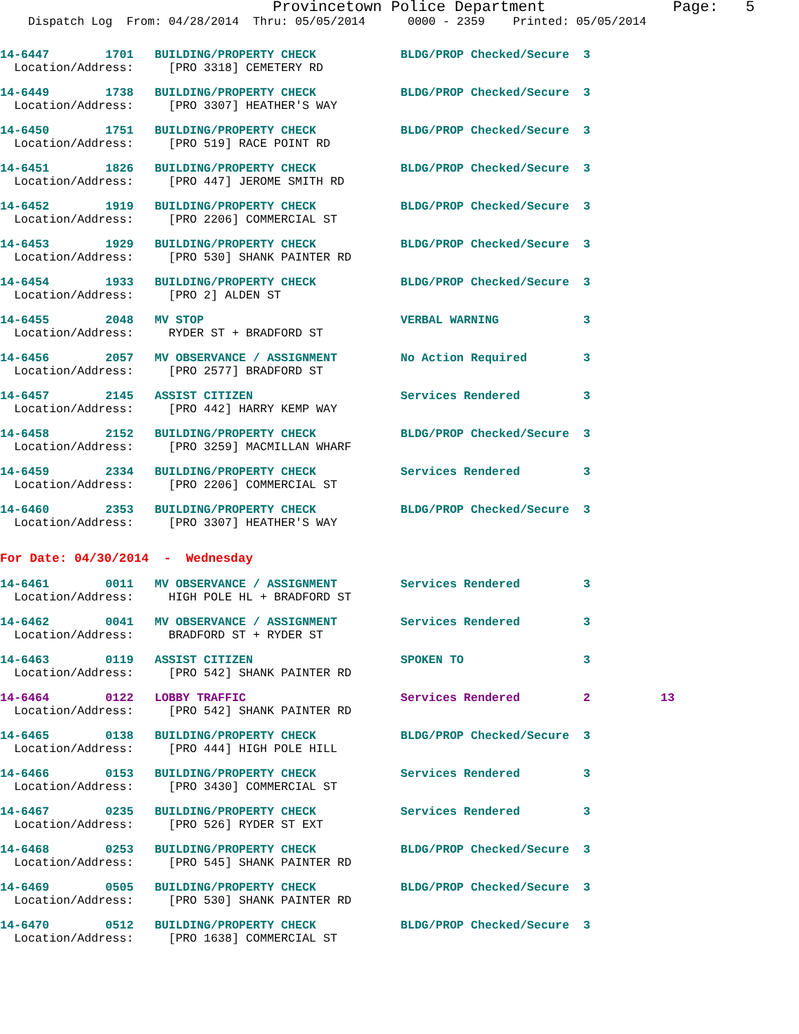Provincetown Police Department              Page:   5
    Dispatch Log  From: 04/28/2014  Thru: 05/05/2014      0000 - 2359    Printed: 05/05/2014
14-6447        1701   BUILDING/PROPERTY CHECK            BLDG/PROP Checked/Secure  3
  Location/Address:     [PRO 3318] CEMETERY RD
14-6449        1738   BUILDING/PROPERTY CHECK            BLDG/PROP Checked/Secure  3
  Location/Address:     [PRO 3307] HEATHER'S WAY
14-6450        1751   BUILDING/PROPERTY CHECK            BLDG/PROP Checked/Secure  3
  Location/Address:     [PRO 519] RACE POINT RD
14-6451        1826   BUILDING/PROPERTY CHECK            BLDG/PROP Checked/Secure  3
  Location/Address:     [PRO 447] JEROME SMITH RD
14-6452        1919   BUILDING/PROPERTY CHECK            BLDG/PROP Checked/Secure  3
  Location/Address:     [PRO 2206] COMMERCIAL ST
14-6453        1929   BUILDING/PROPERTY CHECK            BLDG/PROP Checked/Secure  3
  Location/Address:     [PRO 530] SHANK PAINTER RD
14-6454        1933   BUILDING/PROPERTY CHECK            BLDG/PROP Checked/Secure  3
  Location/Address:     [PRO 2] ALDEN ST
14-6455        2048   MV STOP                            VERBAL WARNING            3
  Location/Address:     RYDER ST + BRADFORD ST
14-6456        2057   MV OBSERVANCE / ASSIGNMENT         No Action Required        3
  Location/Address:     [PRO 2577] BRADFORD ST
14-6457        2145   ASSIST CITIZEN                     Services Rendered         3
  Location/Address:     [PRO 442] HARRY KEMP WAY
14-6458        2152   BUILDING/PROPERTY CHECK            BLDG/PROP Checked/Secure  3
  Location/Address:     [PRO 3259] MACMILLAN WHARF
14-6459        2334   BUILDING/PROPERTY CHECK            Services Rendered         3
  Location/Address:     [PRO 2206] COMMERCIAL ST
14-6460        2353   BUILDING/PROPERTY CHECK            BLDG/PROP Checked/Secure  3
  Location/Address:     [PRO 3307] HEATHER'S WAY
For Date: 04/30/2014  -  Wednesday
14-6461        0011   MV OBSERVANCE / ASSIGNMENT         Services Rendered         3
  Location/Address:     HIGH POLE HL + BRADFORD ST
14-6462        0041   MV OBSERVANCE / ASSIGNMENT         Services Rendered         3
  Location/Address:     BRADFORD ST + RYDER ST
14-6463        0119   ASSIST CITIZEN                     SPOKEN TO                 3
  Location/Address:     [PRO 542] SHANK PAINTER RD
14-6464        0122   LOBBY TRAFFIC                      Services Rendered         2          13
  Location/Address:     [PRO 542] SHANK PAINTER RD
14-6465        0138   BUILDING/PROPERTY CHECK            BLDG/PROP Checked/Secure  3
  Location/Address:     [PRO 444] HIGH POLE HILL
14-6466        0153   BUILDING/PROPERTY CHECK            Services Rendered         3
  Location/Address:     [PRO 3430] COMMERCIAL ST
14-6467        0235   BUILDING/PROPERTY CHECK            Services Rendered         3
  Location/Address:     [PRO 526] RYDER ST EXT
14-6468        0253   BUILDING/PROPERTY CHECK            BLDG/PROP Checked/Secure  3
  Location/Address:     [PRO 545] SHANK PAINTER RD
14-6469        0505   BUILDING/PROPERTY CHECK            BLDG/PROP Checked/Secure  3
  Location/Address:     [PRO 530] SHANK PAINTER RD
14-6470        0512   BUILDING/PROPERTY CHECK            BLDG/PROP Checked/Secure  3
  Location/Address:     [PRO 1638] COMMERCIAL ST